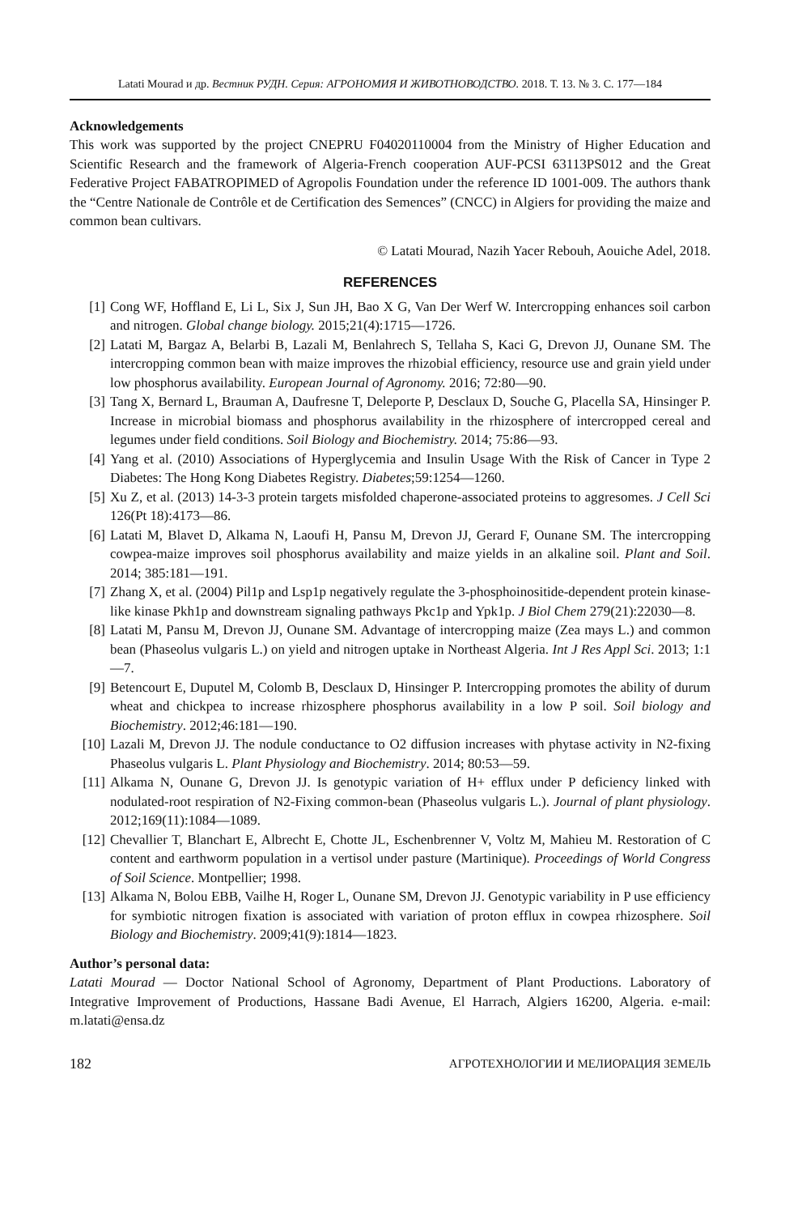Latati Mourad и др. Вестник РУДН. Серия: АГРОНОМИЯ И ЖИВОТНОВОДСТВО. 2018. Т. 13. № 3. С. 177—184
Acknowledgements
This work was supported by the project CNEPRU F04020110004 from the Ministry of Higher Education and Scientific Research and the framework of Algeria-French cooperation AUF-PCSI 63113PS012 and the Great Federative Project FABATROPIMED of Agropolis Foundation under the reference ID 1001-009. The authors thank the “Centre Nationale de Contrôle et de Certification des Semences” (CNCC) in Algiers for providing the maize and common bean cultivars.
© Latati Mourad, Nazih Yacer Rebouh, Aouiche Adel, 2018.
REFERENCES
[1] Cong WF, Hoffland E, Li L, Six J, Sun JH, Bao X G, Van Der Werf W. Intercropping enhances soil carbon and nitrogen. Global change biology. 2015;21(4):1715—1726.
[2] Latati M, Bargaz A, Belarbi B, Lazali M, Benlahrech S, Tellaha S, Kaci G, Drevon JJ, Ounane SM. The intercropping common bean with maize improves the rhizobial efficiency, resource use and grain yield under low phosphorus availability. European Journal of Agronomy. 2016; 72:80—90.
[3] Tang X, Bernard L, Brauman A, Daufresne T, Deleporte P, Desclaux D, Souche G, Placella SA, Hinsinger P. Increase in microbial biomass and phosphorus availability in the rhizosphere of intercropped cereal and legumes under field conditions. Soil Biology and Biochemistry. 2014; 75:86—93.
[4] Yang et al. (2010) Associations of Hyperglycemia and Insulin Usage With the Risk of Cancer in Type 2 Diabetes: The Hong Kong Diabetes Registry. Diabetes;59:1254—1260.
[5] Xu Z, et al. (2013) 14-3-3 protein targets misfolded chaperone-associated proteins to aggresomes. J Cell Sci 126(Pt 18):4173—86.
[6] Latati M, Blavet D, Alkama N, Laoufi H, Pansu M, Drevon JJ, Gerard F, Ounane SM. The intercropping cowpea-maize improves soil phosphorus availability and maize yields in an alkaline soil. Plant and Soil. 2014; 385:181—191.
[7] Zhang X, et al. (2004) Pil1p and Lsp1p negatively regulate the 3-phosphoinositide-dependent protein kinase-like kinase Pkh1p and downstream signaling pathways Pkc1p and Ypk1p. J Biol Chem 279(21):22030—8.
[8] Latati M, Pansu M, Drevon JJ, Ounane SM. Advantage of intercropping maize (Zea mays L.) and common bean (Phaseolus vulgaris L.) on yield and nitrogen uptake in Northeast Algeria. Int J Res Appl Sci. 2013; 1:1—7.
[9] Betencourt E, Duputel M, Colomb B, Desclaux D, Hinsinger P. Intercropping promotes the ability of durum wheat and chickpea to increase rhizosphere phosphorus availability in a low P soil. Soil biology and Biochemistry. 2012;46:181—190.
[10] Lazali M, Drevon JJ. The nodule conductance to O2 diffusion increases with phytase activity in N2-fixing Phaseolus vulgaris L. Plant Physiology and Biochemistry. 2014; 80:53—59.
[11] Alkama N, Ounane G, Drevon JJ. Is genotypic variation of H+ efflux under P deficiency linked with nodulated-root respiration of N2-Fixing common-bean (Phaseolus vulgaris L.). Journal of plant physiology. 2012;169(11):1084—1089.
[12] Chevallier T, Blanchart E, Albrecht E, Chotte JL, Eschenbrenner V, Voltz M, Mahieu M. Restoration of C content and earthworm population in a vertisol under pasture (Martinique). Proceedings of World Congress of Soil Science. Montpellier; 1998.
[13] Alkama N, Bolou EBB, Vailhe H, Roger L, Ounane SM, Drevon JJ. Genotypic variability in P use efficiency for symbiotic nitrogen fixation is associated with variation of proton efflux in cowpea rhizosphere. Soil Biology and Biochemistry. 2009;41(9):1814—1823.
Author’s personal data:
Latati Mourad — Doctor National School of Agronomy, Department of Plant Productions. Laboratory of Integrative Improvement of Productions, Hassane Badi Avenue, El Harrach, Algiers 16200, Algeria. e-mail: m.latati@ensa.dz
182 АГРОТЕХНОЛОГИИ И МЕЛИОРАЦИЯ ЗЕМЕЛЬ